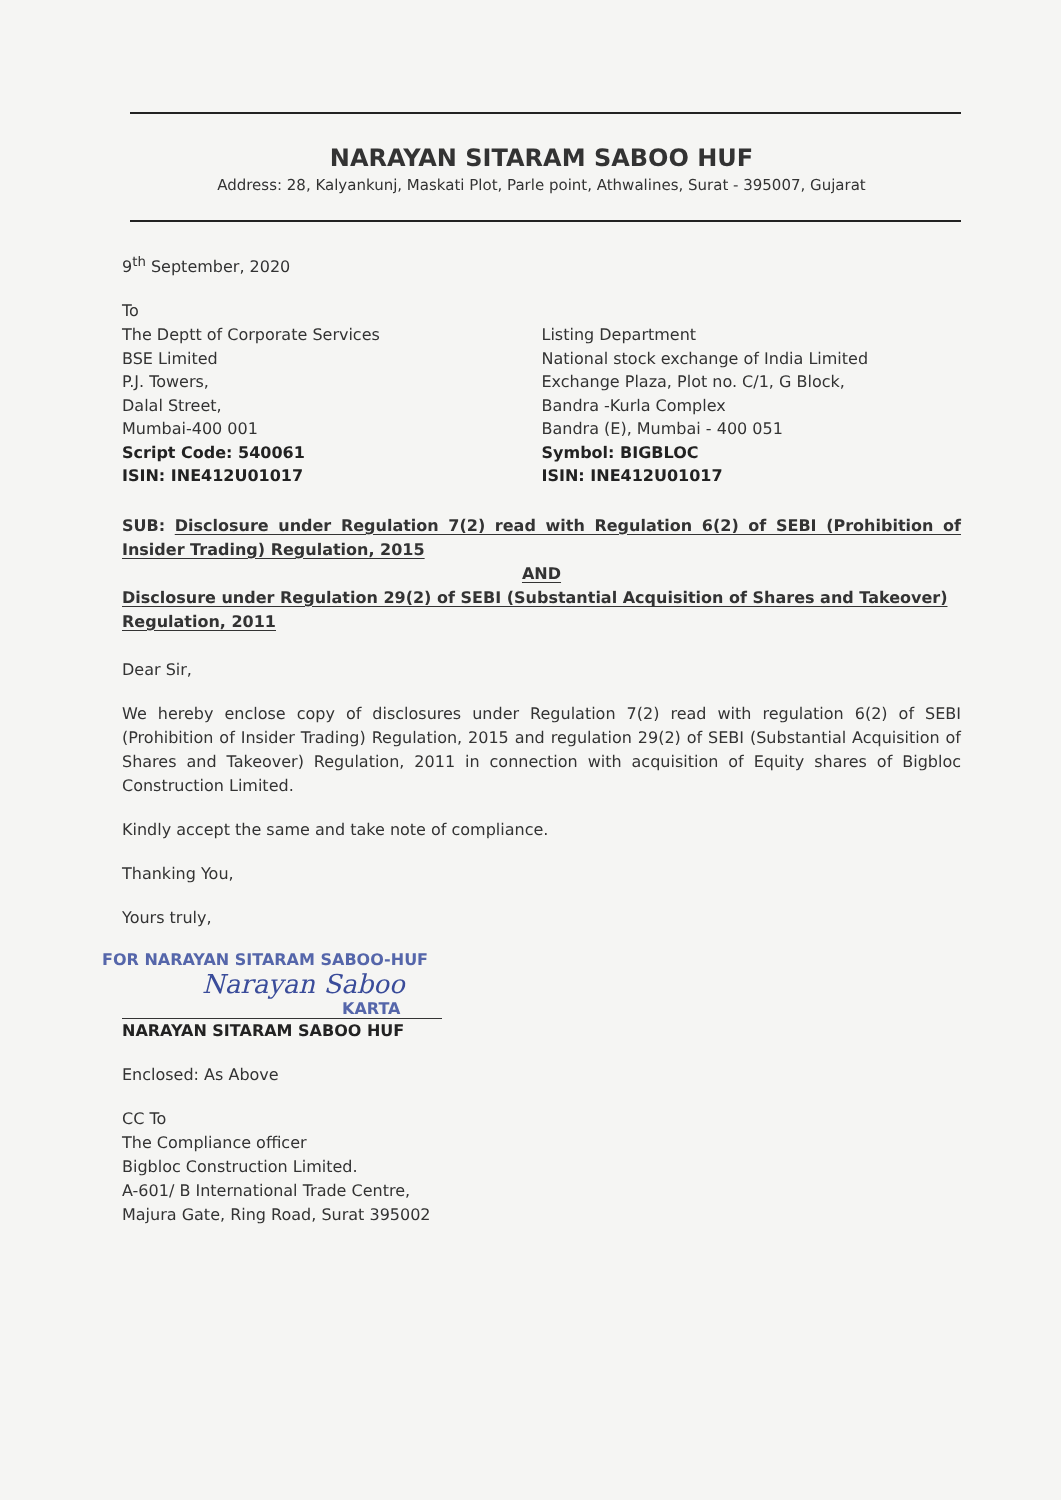NARAYAN SITARAM SABOO HUF
Address: 28, Kalyankunj, Maskati Plot, Parle point, Athwalines, Surat - 395007, Gujarat
9<sup>th</sup> September, 2020
To
The Deptt of Corporate Services
BSE Limited
P.J. Towers,
Dalal Street,
Mumbai-400 001
Script Code: 540061
ISIN: INE412U01017
Listing Department
National stock exchange of India Limited
Exchange Plaza, Plot no. C/1, G Block,
Bandra -Kurla Complex
Bandra (E), Mumbai - 400 051
Symbol: BIGBLOC
ISIN: INE412U01017
SUB: Disclosure under Regulation 7(2) read with Regulation 6(2) of SEBI (Prohibition of Insider Trading) Regulation, 2015
AND
Disclosure under Regulation 29(2) of SEBI (Substantial Acquisition of Shares and Takeover) Regulation, 2011
Dear Sir,
We hereby enclose copy of disclosures under Regulation 7(2) read with regulation 6(2) of SEBI (Prohibition of Insider Trading) Regulation, 2015 and regulation 29(2) of SEBI (Substantial Acquisition of Shares and Takeover) Regulation, 2011 in connection with acquisition of Equity shares of Bigbloc Construction Limited.
Kindly accept the same and take note of compliance.
Thanking You,
Yours truly,
FOR NARAYAN SITARAM SABOO-HUF
Narayan Saboo
KARTA
NARAYAN SITARAM SABOO HUF
Enclosed: As Above
CC To
The Compliance officer
Bigbloc Construction Limited.
A-601/ B International Trade Centre,
Majura Gate, Ring Road, Surat 395002